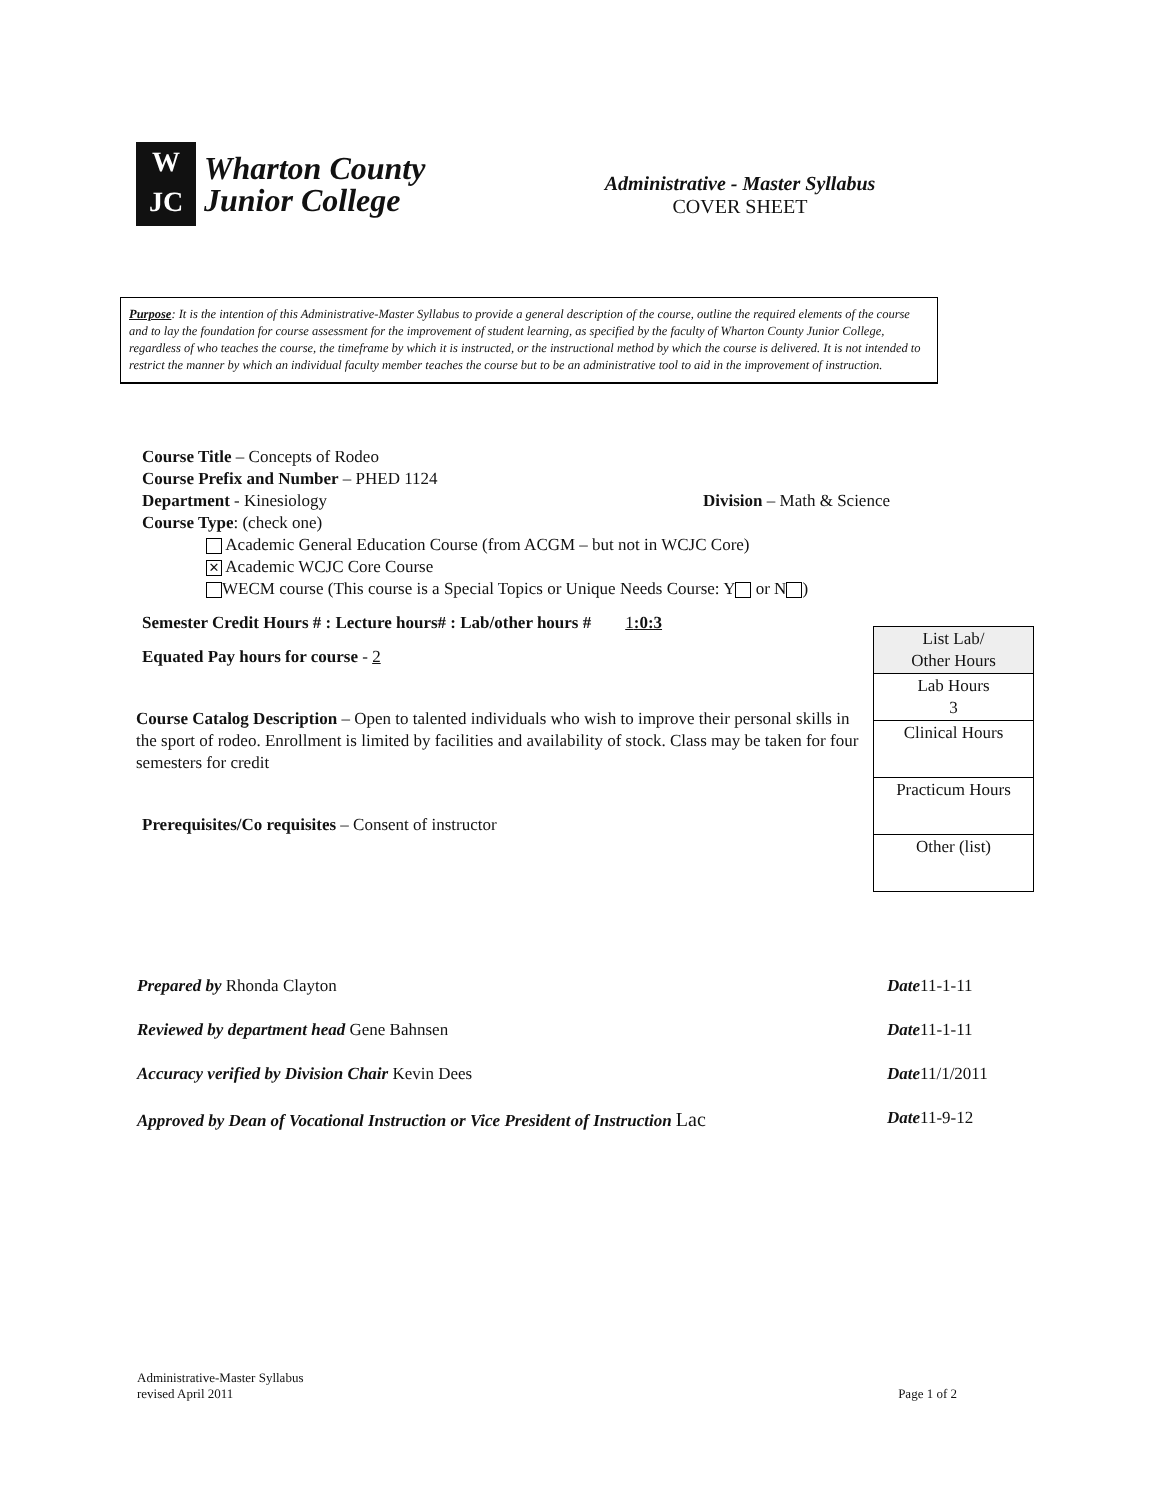W
JC
Wharton County
Junior College
Administrative - Master Syllabus
COVER SHEET
Purpose: It is the intention of this Administrative-Master Syllabus to provide a general description of the course, outline the required elements of the course and to lay the foundation for course assessment for the improvement of student learning, as specified by the faculty of Wharton County Junior College, regardless of who teaches the course, the timeframe by which it is instructed, or the instructional method by which the course is delivered. It is not intended to restrict the manner by which an individual faculty member teaches the course but to be an administrative tool to aid in the improvement of instruction.
Course Title – Concepts of Rodeo
Course Prefix and Number – PHED 1124
Department - Kinesiology Division – Math & Science
Course Type: (check one)
Academic General Education Course (from ACGM – but not in WCJC Core)
✕ Academic WCJC Core Course
WECM course (This course is a Special Topics or Unique Needs Course: Y or N )
Semester Credit Hours # : Lecture hours# : Lab/other hours # 1:0:3
Equated Pay hours for course - 2
Course Catalog Description – Open to talented individuals who wish to improve their personal skills in the sport of rodeo. Enrollment is limited by facilities and availability of stock. Class may be taken for four semesters for credit
Prerequisites/Co requisites – Consent of instructor
| List Lab/ Other Hours |
| Lab Hours 3 |
| Clinical Hours |
| Practicum Hours |
| Other (list) |
Prepared by Rhonda Clayton Date11-1-11
Reviewed by department head Gene Bahnsen Date11-1-11
Accuracy verified by Division Chair Kevin Dees Date11/1/2011
Approved by Dean of Vocational Instruction or Vice President of Instruction Lac Date11-9-12
Administrative-Master Syllabus
revised April 2011 Page 1 of 2